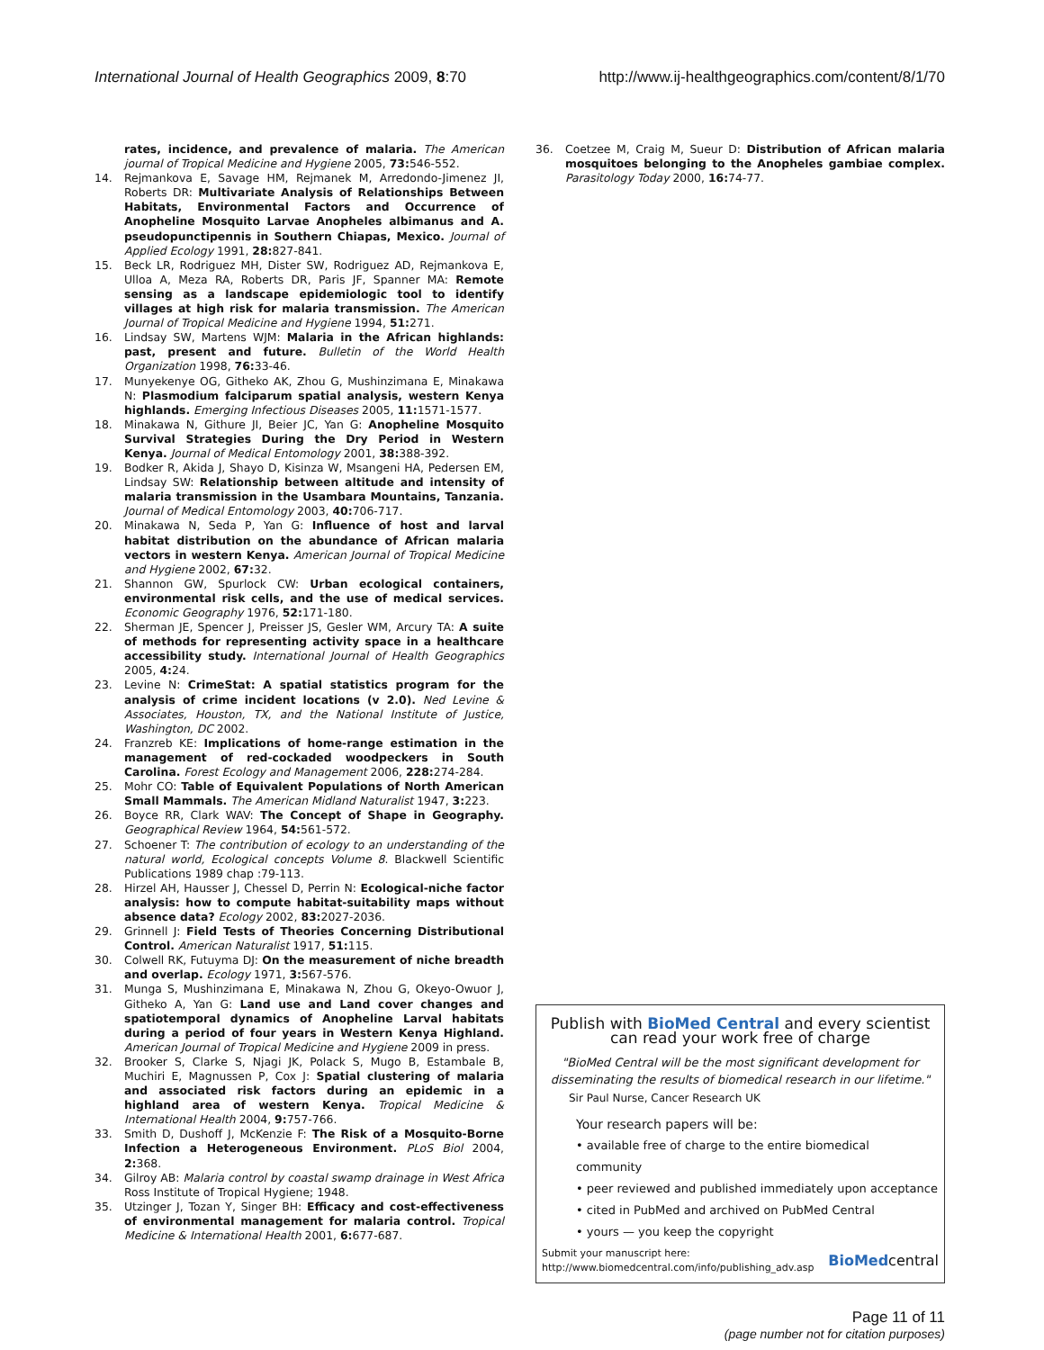International Journal of Health Geographics 2009, 8:70 http://www.ij-healthgeographics.com/content/8/1/70
rates, incidence, and prevalence of malaria. The American journal of Tropical Medicine and Hygiene 2005, 73: 546-552.
14. Rejmankova E, Savage HM, Rejmanek M, Arredondo-Jimenez JI, Roberts DR: Multivariate Analysis of Relationships Between Habitats, Environmental Factors and Occurrence of Anopheline Mosquito Larvae Anopheles albimanus and A. pseudopunctipennis in Southern Chiapas, Mexico. Journal of Applied Ecology 1991, 28: 827-841.
15. Beck LR, Rodriguez MH, Dister SW, Rodriguez AD, Rejmankova E, Ulloa A, Meza RA, Roberts DR, Paris JF, Spanner MA: Remote sensing as a landscape epidemiologic tool to identify villages at high risk for malaria transmission. The American Journal of Tropical Medicine and Hygiene 1994, 51: 271.
16. Lindsay SW, Martens WJM: Malaria in the African highlands: past, present and future. Bulletin of the World Health Organization 1998, 76: 33-46.
17. Munyekenye OG, Githeko AK, Zhou G, Mushinzimana E, Minakawa N: Plasmodium falciparum spatial analysis, western Kenya highlands. Emerging Infectious Diseases 2005, 11: 1571-1577.
18. Minakawa N, Githure JI, Beier JC, Yan G: Anopheline Mosquito Survival Strategies During the Dry Period in Western Kenya. Journal of Medical Entomology 2001, 38: 388-392.
19. Bodker R, Akida J, Shayo D, Kisinza W, Msangeni HA, Pedersen EM, Lindsay SW: Relationship between altitude and intensity of malaria transmission in the Usambara Mountains, Tanzania. Journal of Medical Entomology 2003, 40: 706-717.
20. Minakawa N, Seda P, Yan G: Influence of host and larval habitat distribution on the abundance of African malaria vectors in western Kenya. American Journal of Tropical Medicine and Hygiene 2002, 67: 32.
21. Shannon GW, Spurlock CW: Urban ecological containers, environmental risk cells, and the use of medical services. Economic Geography 1976, 52: 171-180.
22. Sherman JE, Spencer J, Preisser JS, Gesler WM, Arcury TA: A suite of methods for representing activity space in a healthcare accessibility study. International Journal of Health Geographics 2005, 4: 24.
23. Levine N: CrimeStat: A spatial statistics program for the analysis of crime incident locations (v 2.0). Ned Levine & Associates, Houston, TX, and the National Institute of Justice, Washington, DC 2002.
24. Franzreb KE: Implications of home-range estimation in the management of red-cockaded woodpeckers in South Carolina. Forest Ecology and Management 2006, 228: 274-284.
25. Mohr CO: Table of Equivalent Populations of North American Small Mammals. The American Midland Naturalist 1947, 3: 223.
26. Boyce RR, Clark WAV: The Concept of Shape in Geography. Geographical Review 1964, 54: 561-572.
27. Schoener T: The contribution of ecology to an understanding of the natural world, Ecological concepts Volume 8. Blackwell Scientific Publications 1989 chap :79-113.
28. Hirzel AH, Hausser J, Chessel D, Perrin N: Ecological-niche factor analysis: how to compute habitat-suitability maps without absence data? Ecology 2002, 83: 2027-2036.
29. Grinnell J: Field Tests of Theories Concerning Distributional Control. American Naturalist 1917, 51: 115.
30. Colwell RK, Futuyma DJ: On the measurement of niche breadth and overlap. Ecology 1971, 3: 567-576.
31. Munga S, Mushinzimana E, Minakawa N, Zhou G, Okeyo-Owuor J, Githeko A, Yan G: Land use and Land cover changes and spatiotemporal dynamics of Anopheline Larval habitats during a period of four years in Western Kenya Highland. American Journal of Tropical Medicine and Hygiene 2009 in press.
32. Brooker S, Clarke S, Njagi JK, Polack S, Mugo B, Estambale B, Muchiri E, Magnussen P, Cox J: Spatial clustering of malaria and associated risk factors during an epidemic in a highland area of western Kenya. Tropical Medicine & International Health 2004, 9: 757-766.
33. Smith D, Dushoff J, McKenzie F: The Risk of a Mosquito-Borne Infection a Heterogeneous Environment. PLoS Biol 2004, 2: 368.
34. Gilroy AB: Malaria control by coastal swamp drainage in West Africa Ross Institute of Tropical Hygiene; 1948.
35. Utzinger J, Tozan Y, Singer BH: Efficacy and cost-effectiveness of environmental management for malaria control. Tropical Medicine & International Health 2001, 6: 677-687.
36. Coetzee M, Craig M, Sueur D: Distribution of African malaria mosquitoes belonging to the Anopheles gambiae complex. Parasitology Today 2000, 16: 74-77.
Publish with BioMed Central and every scientist can read your work free of charge
"BioMed Central will be the most significant development for disseminating the results of biomedical research in our lifetime."
Sir Paul Nurse, Cancer Research UK
Your research papers will be:
• available free of charge to the entire biomedical community
• peer reviewed and published immediately upon acceptance
• cited in PubMed and archived on PubMed Central
• yours — you keep the copyright
Submit your manuscript here:
http://www.biomedcentral.com/info/publishing_adv.asp
BioMedcentral
Page 11 of 11
(page number not for citation purposes)